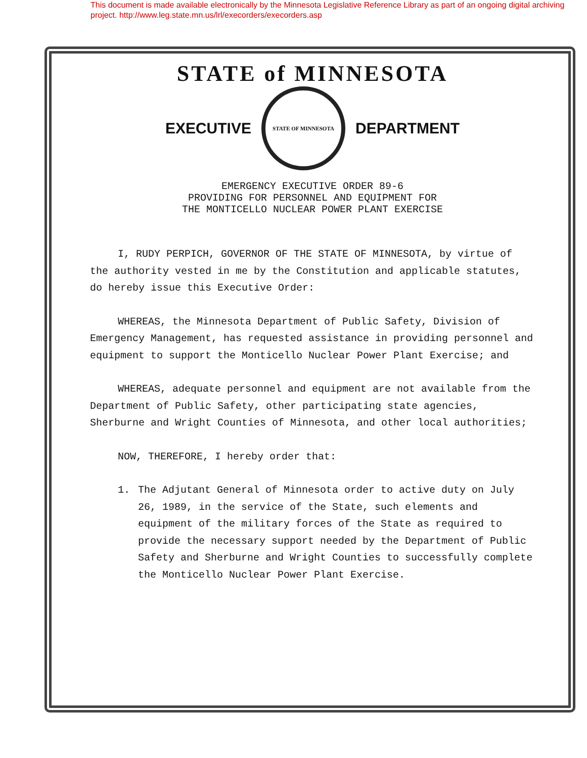This document is made available electronically by the Minnesota Legislative Reference Library as part of an ongoing digital archiving project. http://www.leg.state.mn.us/lrl/execorders/execorders.asp
STATE of MINNESOTA
EXECUTIVE
STATE OF MINNESOTA
DEPARTMENT
EMERGENCY EXECUTIVE ORDER 89-6
PROVIDING FOR PERSONNEL AND EQUIPMENT FOR
THE MONTICELLO NUCLEAR POWER PLANT EXERCISE
I, RUDY PERPICH, GOVERNOR OF THE STATE OF MINNESOTA, by virtue of the authority vested in me by the Constitution and applicable statutes, do hereby issue this Executive Order:
WHEREAS, the Minnesota Department of Public Safety, Division of Emergency Management, has requested assistance in providing personnel and equipment to support the Monticello Nuclear Power Plant Exercise; and
WHEREAS, adequate personnel and equipment are not available from the Department of Public Safety, other participating state agencies, Sherburne and Wright Counties of Minnesota, and other local authorities;
NOW, THEREFORE, I hereby order that:
1. The Adjutant General of Minnesota order to active duty on July 26, 1989, in the service of the State, such elements and equipment of the military forces of the State as required to provide the necessary support needed by the Department of Public Safety and Sherburne and Wright Counties to successfully complete the Monticello Nuclear Power Plant Exercise.